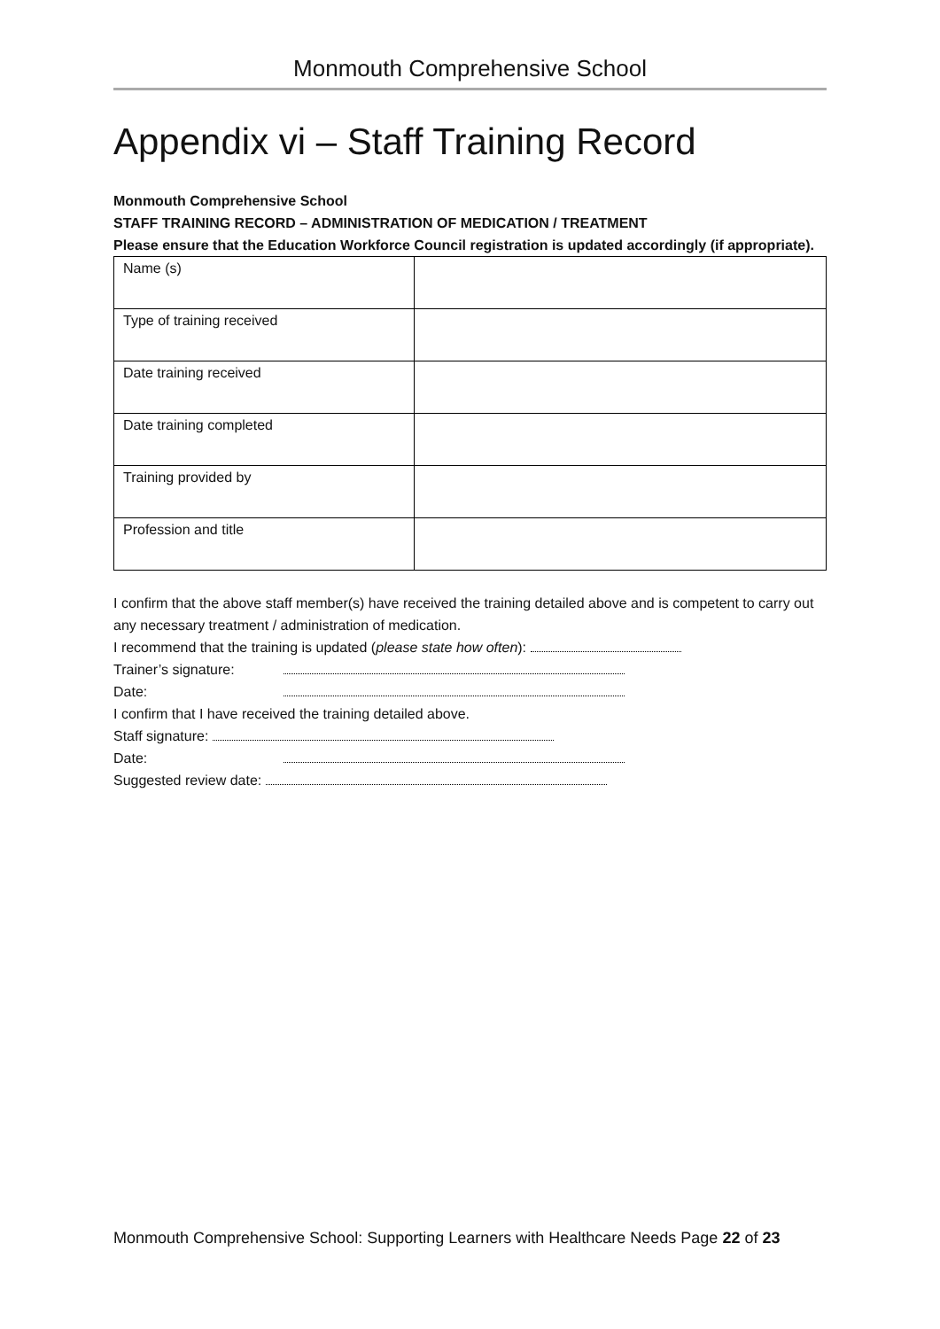Monmouth Comprehensive School
Appendix vi – Staff Training Record
Monmouth Comprehensive School
STAFF TRAINING RECORD – ADMINISTRATION OF MEDICATION / TREATMENT
Please ensure that the Education Workforce Council registration is updated accordingly (if appropriate).
| Name (s) | |
| Type of training received | |
| Date training received | |
| Date training completed | |
| Training provided by | |
| Profession and title | |
I confirm that the above staff member(s) have received the training detailed above and is competent to carry out any necessary treatment / administration of medication.
I recommend that the training is updated (please state how often):
Trainer’s signature:
Date:
I confirm that I have received the training detailed above.
Staff signature:
Date:
Suggested review date:
Monmouth Comprehensive School: Supporting Learners with Healthcare Needs Page 22 of 23